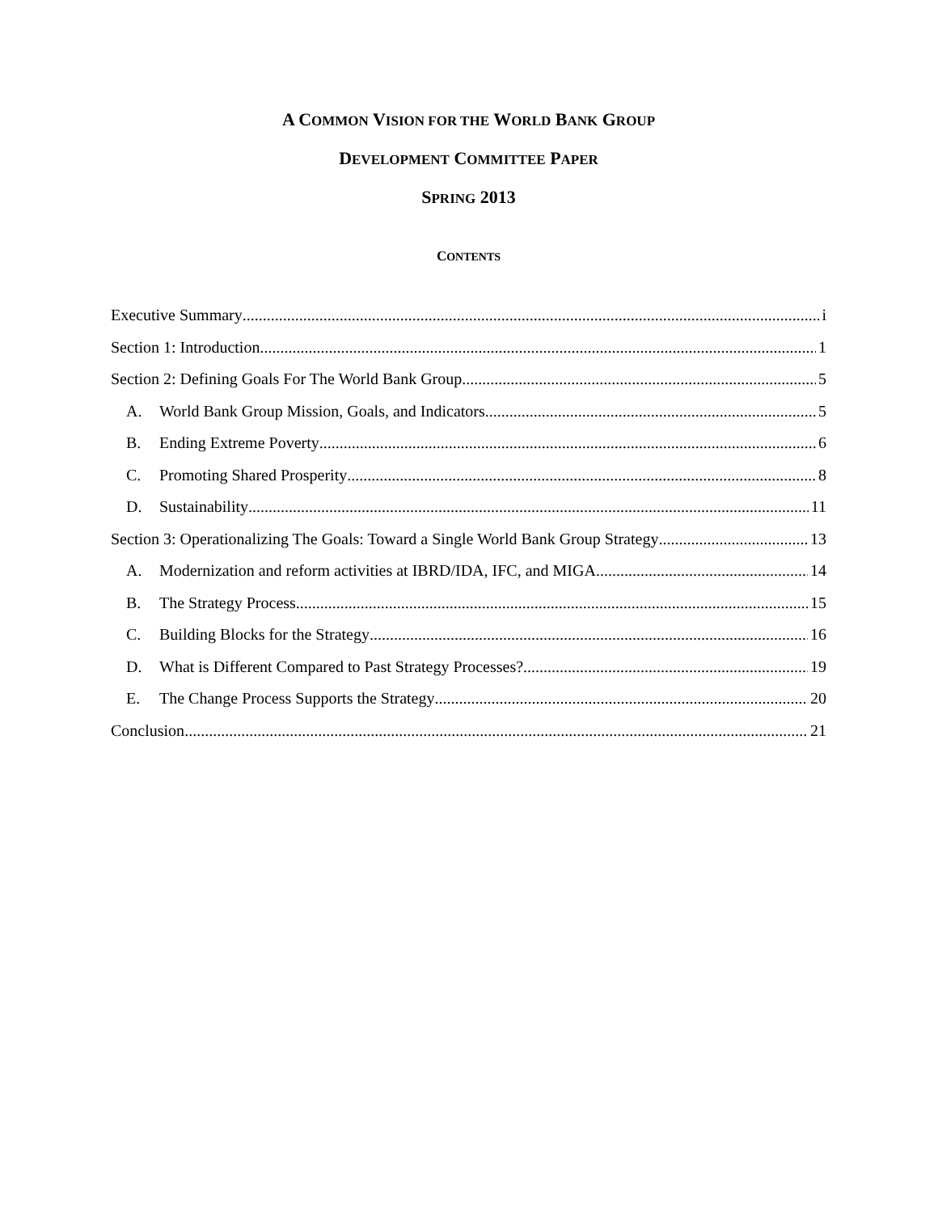A COMMON VISION FOR THE WORLD BANK GROUP
DEVELOPMENT COMMITTEE PAPER
SPRING 2013
CONTENTS
Executive Summary i
Section 1: Introduction 1
Section 2: Defining Goals For The World Bank Group 5
A. World Bank Group Mission, Goals, and Indicators 5
B. Ending Extreme Poverty 6
C. Promoting Shared Prosperity 8
D. Sustainability 11
Section 3: Operationalizing The Goals: Toward a Single World Bank Group Strategy 13
A. Modernization and reform activities at IBRD/IDA, IFC, and MIGA 14
B. The Strategy Process 15
C. Building Blocks for the Strategy 16
D. What is Different Compared to Past Strategy Processes? 19
E. The Change Process Supports the Strategy 20
Conclusion 21